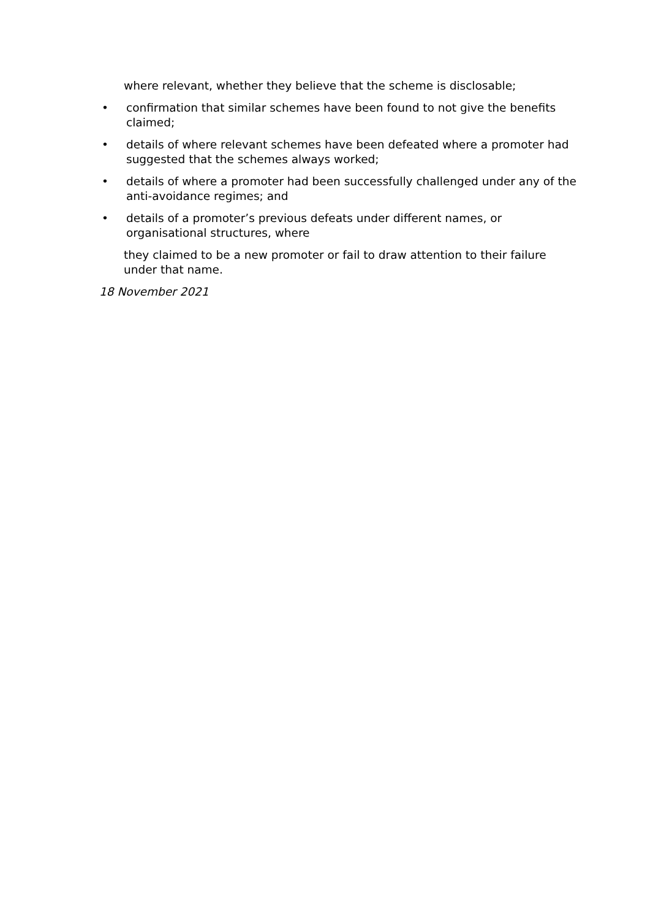where relevant, whether they believe that the scheme is disclosable;
• confirmation that similar schemes have been found to not give the benefits claimed;
• details of where relevant schemes have been defeated where a promoter had suggested that the schemes always worked;
• details of where a promoter had been successfully challenged under any of the anti-avoidance regimes; and
• details of a promoter’s previous defeats under different names, or organisational structures, where
they claimed to be a new promoter or fail to draw attention to their failure under that name.
18 November 2021